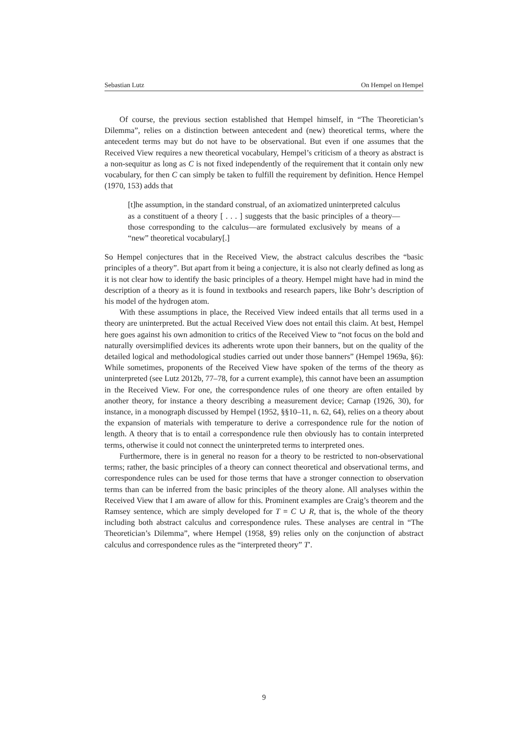Sebastian Lutz On Hempel on Hempel
Of course, the previous section established that Hempel himself, in “The Theoretician’s Dilemma”, relies on a distinction between antecedent and (new) theoretical terms, where the antecedent terms may but do not have to be observational. But even if one assumes that the Received View requires a new theoretical vocabulary, Hempel’s criticism of a theory as abstract is a non-sequitur as long as C is not fixed independently of the requirement that it contain only new vocabulary, for then C can simply be taken to fulfill the requirement by definition. Hence Hempel (1970, 153) adds that
[t]he assumption, in the standard construal, of an axiomatized uninterpreted calculus as a constituent of a theory [ . . . ] suggests that the basic principles of a theory—those corresponding to the calculus—are formulated exclusively by means of a “new” theoretical vocabulary[.]
So Hempel conjectures that in the Received View, the abstract calculus describes the “basic principles of a theory”. But apart from it being a conjecture, it is also not clearly defined as long as it is not clear how to identify the basic principles of a theory. Hempel might have had in mind the description of a theory as it is found in textbooks and research papers, like Bohr’s description of his model of the hydrogen atom.
With these assumptions in place, the Received View indeed entails that all terms used in a theory are uninterpreted. But the actual Received View does not entail this claim. At best, Hempel here goes against his own admonition to critics of the Received View to “not focus on the bold and naturally oversimplified devices its adherents wrote upon their banners, but on the quality of the detailed logical and methodological studies carried out under those banners” (Hempel 1969a, §6): While sometimes, proponents of the Received View have spoken of the terms of the theory as uninterpreted (see Lutz 2012b, 77–78, for a current example), this cannot have been an assumption in the Received View. For one, the correspondence rules of one theory are often entailed by another theory, for instance a theory describing a measurement device; Carnap (1926, 30), for instance, in a monograph discussed by Hempel (1952, §§10–11, n. 62, 64), relies on a theory about the expansion of materials with temperature to derive a correspondence rule for the notion of length. A theory that is to entail a correspondence rule then obviously has to contain interpreted terms, otherwise it could not connect the uninterpreted terms to interpreted ones.
Furthermore, there is in general no reason for a theory to be restricted to non-observational terms; rather, the basic principles of a theory can connect theoretical and observational terms, and correspondence rules can be used for those terms that have a stronger connection to observation terms than can be inferred from the basic principles of the theory alone. All analyses within the Received View that I am aware of allow for this. Prominent examples are Craig’s theorem and the Ramsey sentence, which are simply developed for T = C ∪ R, that is, the whole of the theory including both abstract calculus and correspondence rules. These analyses are central in “The Theoretician’s Dilemma”, where Hempel (1958, §9) relies only on the conjunction of abstract calculus and correspondence rules as the “interpreted theory” T′.
9